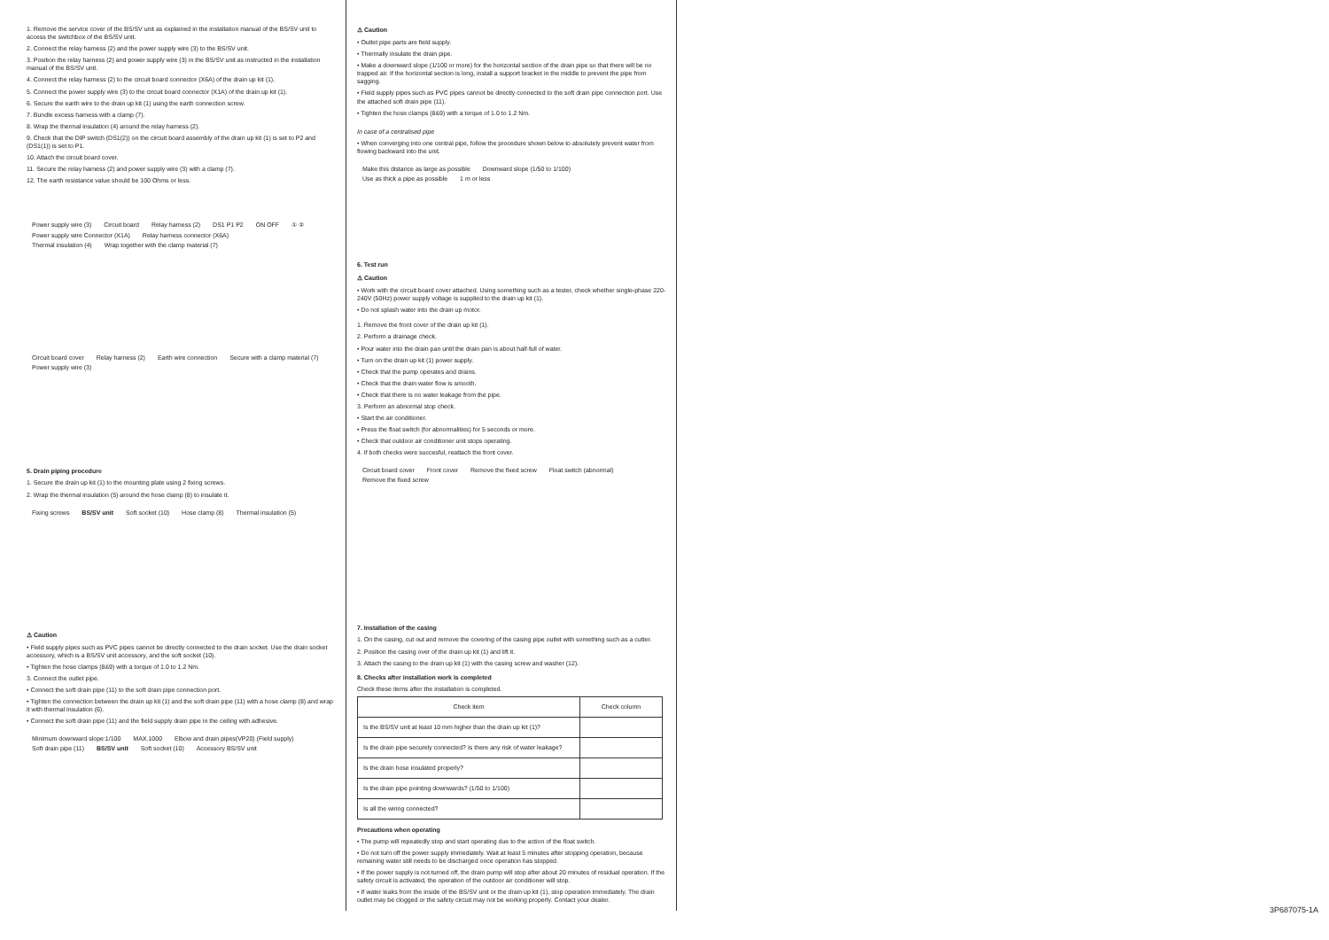1. Remove the service cover of the BS/SV unit as explained in the installation manual of the BS/SV unit to access the switchbox of the BS/SV unit.
2. Connect the relay harness (2) and the power supply wire (3) to the BS/SV unit.
3. Position the relay harness (2) and power supply wire (3) in the BS/SV unit as instructed in the installation manual of the BS/SV unit.
4. Connect the relay harness (2) to the circuit board connector (X6A) of the drain up kit (1).
5. Connect the power supply wire (3) to the circuit board connector (X1A) of the drain up kit (1).
6. Secure the earth wire to the drain up kit (1) using the earth connection screw.
7. Bundle excess harness with a clamp (7).
8. Wrap the thermal insulation (4) around the relay harness (2).
9. Check that the DIP switch (DS1(2)) on the circuit board assembly of the drain up kit (1) is set to P2 and (DS1(1)) is set to P1.
10. Attach the circuit board cover.
11. Secure the relay harness (2) and power supply wire (3) with a clamp (7).
12. The earth resistance value should be 100 Ohms or less.
Power supply wire (3) Circuit board Relay harness (2) DS1 P1 P2 ON OFF ① ②
Power supply wire Connector (X1A) Relay harness connector (X6A)
Thermal insulation (4) Wrap together with the clamp material (7)
Circuit board cover Relay harness (2) Earth wire connection Secure with a clamp material (7) Power supply wire (3)
5. Drain piping procedure
1. Secure the drain up kit (1) to the mounting plate using 2 fixing screws.
2. Wrap the thermal insulation (5) around the hose clamp (8) to insulate it.
Fixing screws BS/SV unit Soft socket (10) Hose clamp (8) Thermal insulation (5)
⚠ Caution
• Field supply pipes such as PVC pipes cannot be directly connected to the drain socket. Use the drain socket accessory, which is a BS/SV unit accessory, and the soft socket (10).
• Tighten the hose clamps (8&9) with a torque of 1.0 to 1.2 Nm.
3. Connect the outlet pipe.
• Connect the soft drain pipe (11) to the soft drain pipe connection port.
• Tighten the connection between the drain up kit (1) and the soft drain pipe (11) with a hose clamp (8) and wrap it with thermal insulation (6).
• Connect the soft drain pipe (11) and the field supply drain pipe in the ceiling with adhesive.
Minimum downward slope:1/100 MAX.1000 Elbow and drain pipes(VP20) (Field supply) Soft drain pipe (11) BS/SV unit Soft socket (10) Accessory BS/SV unit
⚠ Caution
• Outlet pipe parts are field supply.
• Thermally insulate the drain pipe.
• Make a downward slope (1/100 or more) for the horizontal section of the drain pipe so that there will be no trapped air. If the horizontal section is long, install a support bracket in the middle to prevent the pipe from sagging.
• Field supply pipes such as PVC pipes cannot be directly connected to the soft drain pipe connection port. Use the attached soft drain pipe (11).
• Tighten the hose clamps (8&9) with a torque of 1.0 to 1.2 Nm.
In case of a centralised pipe
• When converging into one central pipe, follow the procedure shown below to absolutely prevent water from flowing backward into the unit.
Make this distance as large as possible Downward slope (1/50 to 1/100) Use as thick a pipe as possible 1 m or less
6. Test run
⚠ Caution
• Work with the circuit board cover attached. Using something such as a tester, check whether single-phase 220-240V (50Hz) power supply voltage is supplied to the drain up kit (1).
• Do not splash water into the drain up motor.
1. Remove the front cover of the drain up kit (1).
2. Perform a drainage check.
• Pour water into the drain pan until the drain pan is about half-full of water.
• Turn on the drain up kit (1) power supply.
• Check that the pump operates and drains.
• Check that the drain water flow is smooth.
• Check that there is no water leakage from the pipe.
3. Perform an abnormal stop check.
• Start the air conditioner.
• Press the float switch (for abnormalities) for 5 seconds or more.
• Check that outdoor air conditioner unit stops operating.
4. If both checks were succesful, reattach the front cover.
Circuit board cover Front cover Remove the fixed screw Float switch (abnormal) Remove the fixed screw
7. Installation of the casing
1. On the casing, cut out and remove the covering of the casing pipe outlet with something such as a cutter.
2. Position the casing over of the drain up kit (1) and lift it.
3. Attach the casing to the drain up kit (1) with the casing screw and washer (12).
8. Checks after installation work is completed
Check these items after the installation is completed.
| Check item | Check column |
| --- | --- |
| Is the BS/SV unit at least 10 mm higher than the drain up kit (1)? | |
| Is the drain pipe securely connected? Is there any risk of water leakage? | |
| Is the drain hose insulated properly? | |
| Is the drain pipe pointing downwards? (1/50 to 1/100) | |
| Is all the wiring connected? | |
Precautions when operating
• The pump will repeatedly stop and start operating due to the action of the float switch.
• Do not turn off the power supply immediately. Wait at least 5 minutes after stopping operation, because remaining water still needs to be discharged once operation has stopped.
• If the power supply is not turned off, the drain pump will stop after about 20 minutes of residual operation. If the safety circuit is activated, the operation of the outdoor air conditioner will stop.
• If water leaks from the inside of the BS/SV unit or the drain up kit (1), stop operation immediately. The drain outlet may be clogged or the safety circuit may not be working properly. Contact your dealer.
3P687075-1A